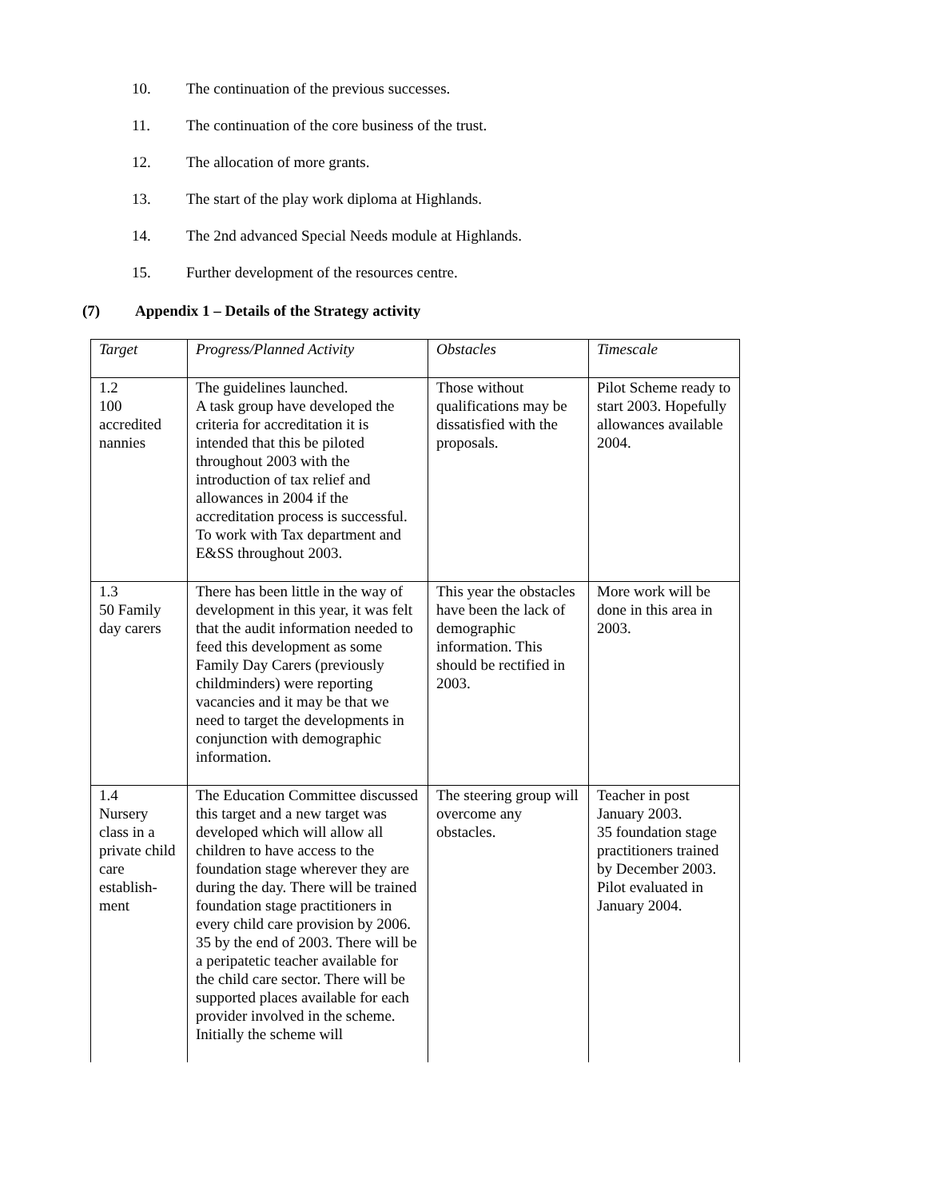10. The continuation of the previous successes.
11. The continuation of the core business of the trust.
12. The allocation of more grants.
13. The start of the play work diploma at Highlands.
14. The 2nd advanced Special Needs module at Highlands.
15. Further development of the resources centre.
(7) Appendix 1 – Details of the Strategy activity
| Target | Progress/Planned Activity | Obstacles | Timescale |
| 1.2 100 accredited nannies | The guidelines launched. A task group have developed the criteria for accreditation it is intended that this be piloted throughout 2003 with the introduction of tax relief and allowances in 2004 if the accreditation process is successful. To work with Tax department and E&SS throughout 2003. | Those without qualifications may be dissatisfied with the proposals. | Pilot Scheme ready to start 2003. Hopefully allowances available 2004. |
| 1.3 50 Family day carers | There has been little in the way of development in this year, it was felt that the audit information needed to feed this development as some Family Day Carers (previously childminders) were reporting vacancies and it may be that we need to target the developments in conjunction with demographic information. | This year the obstacles have been the lack of demographic information. This should be rectified in 2003. | More work will be done in this area in 2003. |
| 1.4 Nursery class in a private child care establish-ment | The Education Committee discussed this target and a new target was developed which will allow all children to have access to the foundation stage wherever they are during the day. There will be trained foundation stage practitioners in every child care provision by 2006. 35 by the end of 2003. There will be a peripatetic teacher available for the child care sector. There will be supported places available for each provider involved in the scheme. Initially the scheme will | The steering group will overcome any obstacles. | Teacher in post January 2003. 35 foundation stage practitioners trained by December 2003. Pilot evaluated in January 2004. |